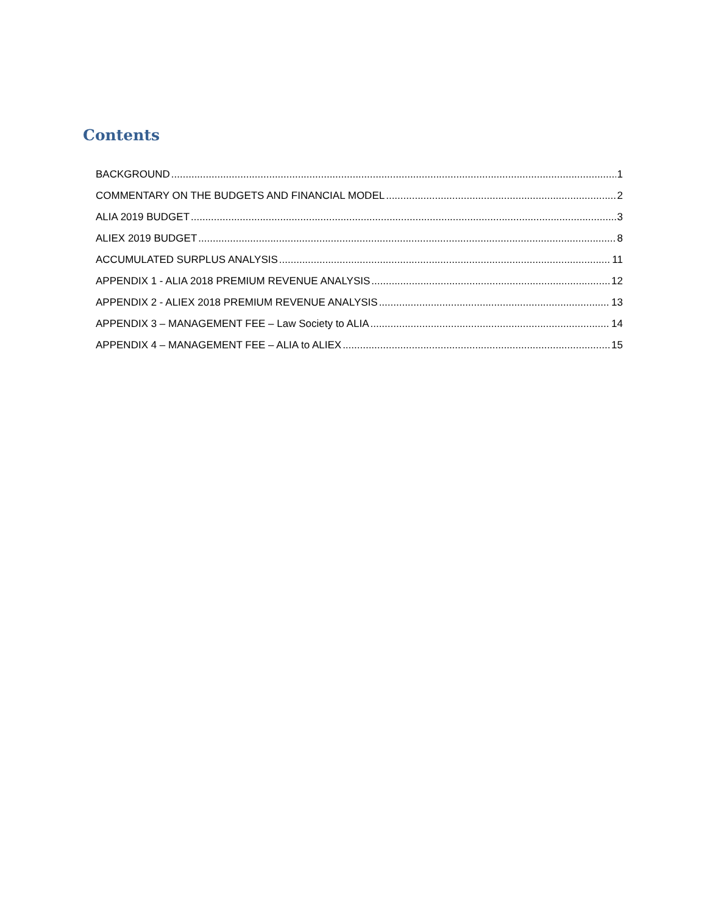Contents
BACKGROUND 1
COMMENTARY ON THE BUDGETS AND FINANCIAL MODEL 2
ALIA 2019 BUDGET 3
ALIEX 2019 BUDGET 8
ACCUMULATED SURPLUS ANALYSIS 11
APPENDIX 1 - ALIA 2018 PREMIUM REVENUE ANALYSIS 12
APPENDIX 2 - ALIEX 2018 PREMIUM REVENUE ANALYSIS 13
APPENDIX 3 – MANAGEMENT FEE – Law Society to ALIA 14
APPENDIX 4 – MANAGEMENT FEE – ALIA to ALIEX 15